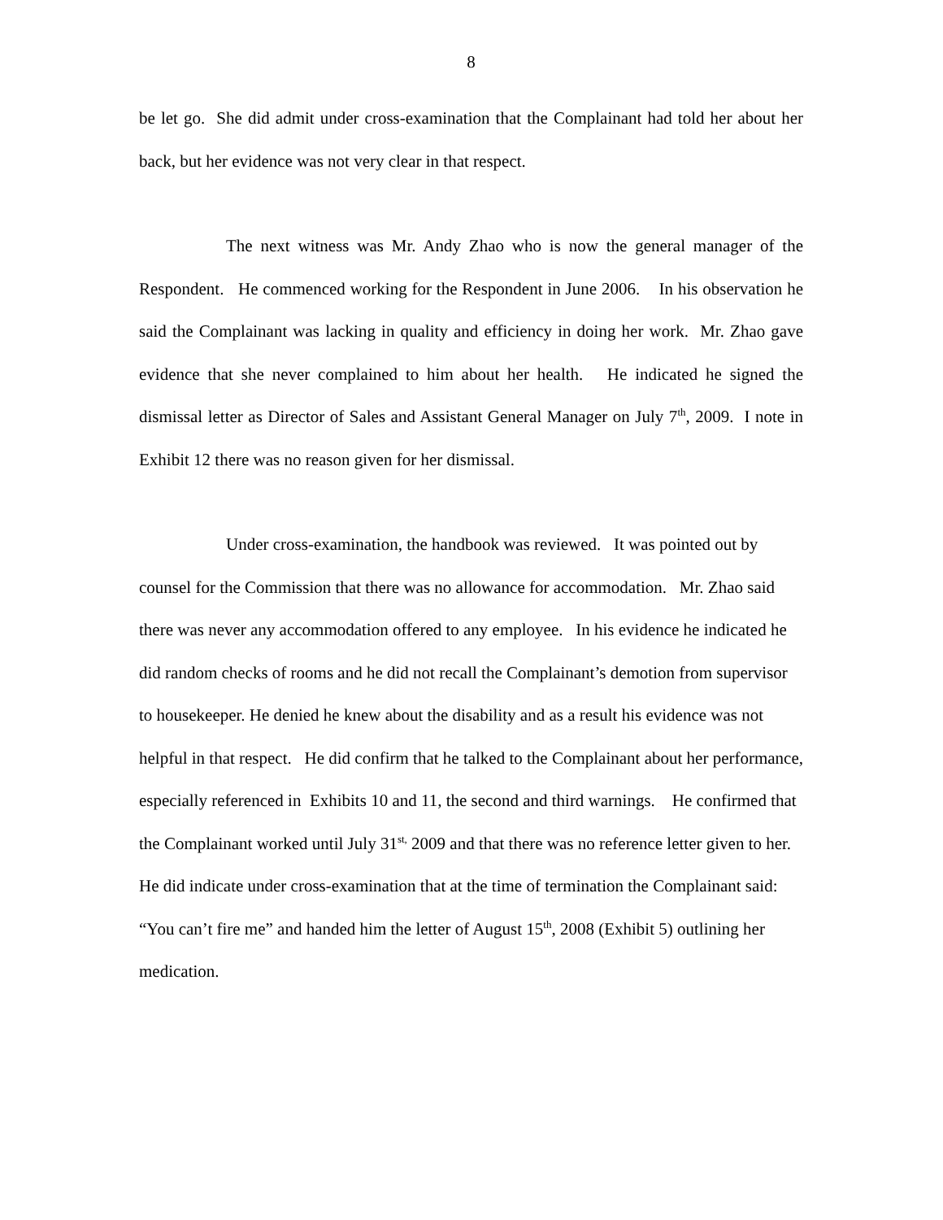8
be let go. She did admit under cross-examination that the Complainant had told her about her back, but her evidence was not very clear in that respect.
The next witness was Mr. Andy Zhao who is now the general manager of the Respondent. He commenced working for the Respondent in June 2006. In his observation he said the Complainant was lacking in quality and efficiency in doing her work. Mr. Zhao gave evidence that she never complained to him about her health. He indicated he signed the dismissal letter as Director of Sales and Assistant General Manager on July 7<sup>th</sup>, 2009. I note in Exhibit 12 there was no reason given for her dismissal.
Under cross-examination, the handbook was reviewed. It was pointed out by counsel for the Commission that there was no allowance for accommodation. Mr. Zhao said there was never any accommodation offered to any employee. In his evidence he indicated he did random checks of rooms and he did not recall the Complainant’s demotion from supervisor to housekeeper. He denied he knew about the disability and as a result his evidence was not helpful in that respect. He did confirm that he talked to the Complainant about her performance, especially referenced in Exhibits 10 and 11, the second and third warnings. He confirmed that the Complainant worked until July 31<sup>st,</sup> 2009 and that there was no reference letter given to her. He did indicate under cross-examination that at the time of termination the Complainant said: “You can’t fire me” and handed him the letter of August 15<sup>th</sup>, 2008 (Exhibit 5) outlining her medication.